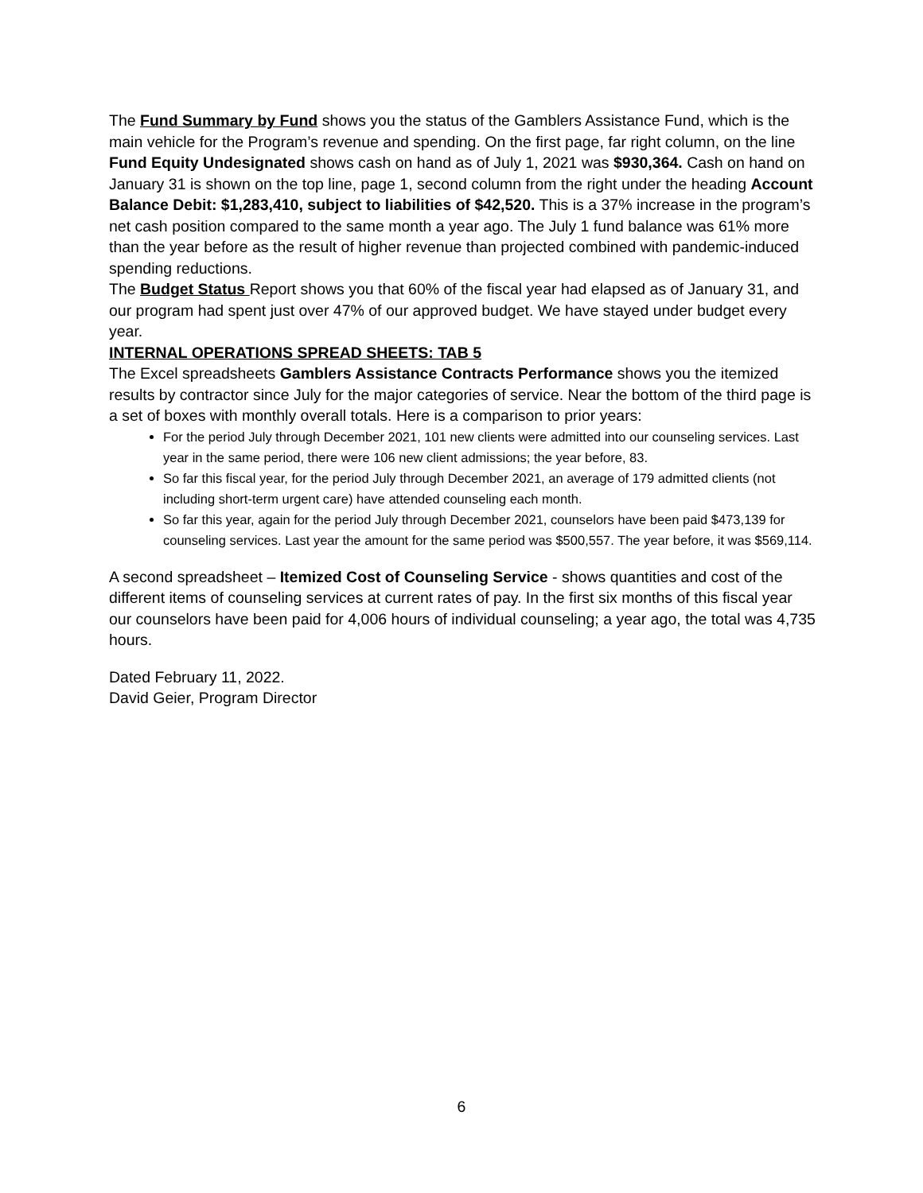The Fund Summary by Fund shows you the status of the Gamblers Assistance Fund, which is the main vehicle for the Program’s revenue and spending. On the first page, far right column, on the line Fund Equity Undesignated shows cash on hand as of July 1, 2021 was $930,364. Cash on hand on January 31 is shown on the top line, page 1, second column from the right under the heading Account Balance Debit: $1,283,410, subject to liabilities of $42,520. This is a 37% increase in the program’s net cash position compared to the same month a year ago. The July 1 fund balance was 61% more than the year before as the result of higher revenue than projected combined with pandemic-induced spending reductions.
The Budget Status Report shows you that 60% of the fiscal year had elapsed as of January 31, and our program had spent just over 47% of our approved budget. We have stayed under budget every year.
INTERNAL OPERATIONS SPREAD SHEETS: TAB 5
The Excel spreadsheets Gamblers Assistance Contracts Performance shows you the itemized results by contractor since July for the major categories of service. Near the bottom of the third page is a set of boxes with monthly overall totals. Here is a comparison to prior years:
For the period July through December 2021, 101 new clients were admitted into our counseling services. Last year in the same period, there were 106 new client admissions; the year before, 83.
So far this fiscal year, for the period July through December 2021, an average of 179 admitted clients (not including short-term urgent care) have attended counseling each month.
So far this year, again for the period July through December 2021, counselors have been paid $473,139 for counseling services. Last year the amount for the same period was $500,557. The year before, it was $569,114.
A second spreadsheet – Itemized Cost of Counseling Service - shows quantities and cost of the different items of counseling services at current rates of pay. In the first six months of this fiscal year our counselors have been paid for 4,006 hours of individual counseling; a year ago, the total was 4,735 hours.
Dated February 11, 2022.
David Geier, Program Director
6